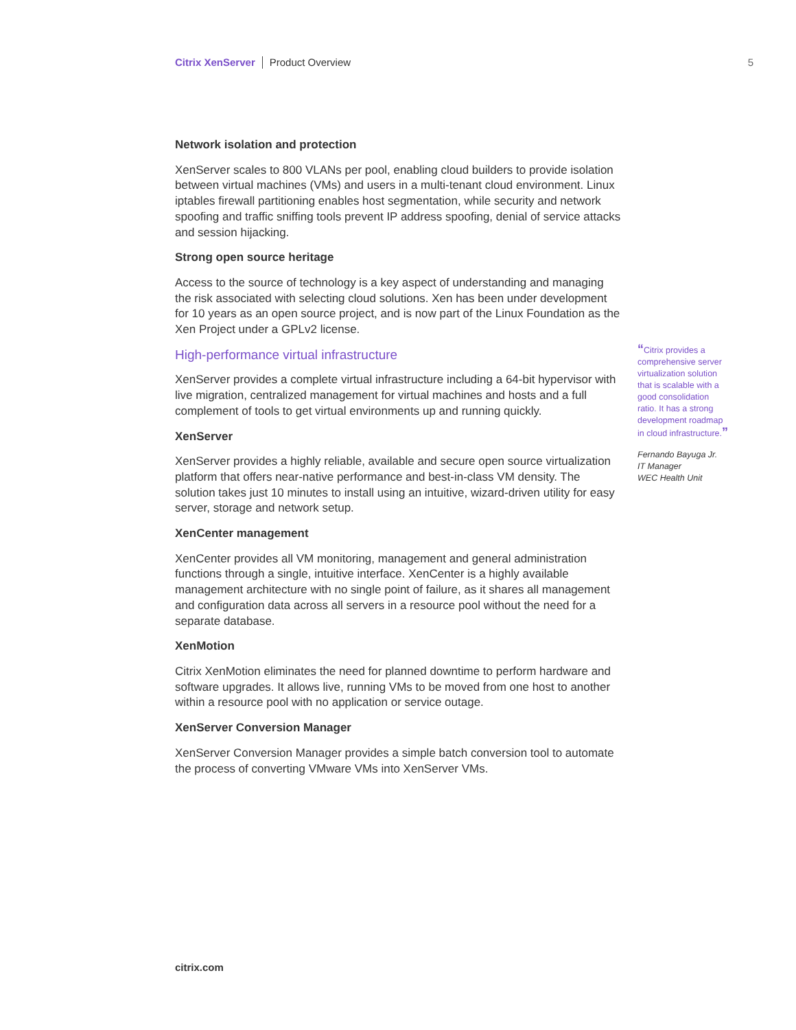Citrix XenServer Product Overview 5
Network isolation and protection
XenServer scales to 800 VLANs per pool, enabling cloud builders to provide isolation between virtual machines (VMs) and users in a multi-tenant cloud environment. Linux iptables firewall partitioning enables host segmentation, while security and network spoofing and traffic sniffing tools prevent IP address spoofing, denial of service attacks and session hijacking.
Strong open source heritage
Access to the source of technology is a key aspect of understanding and managing the risk associated with selecting cloud solutions. Xen has been under development for 10 years as an open source project, and is now part of the Linux Foundation as the Xen Project under a GPLv2 license.
High-performance virtual infrastructure
XenServer provides a complete virtual infrastructure including a 64-bit hypervisor with live migration, centralized management for virtual machines and hosts and a full complement of tools to get virtual environments up and running quickly.
XenServer
XenServer provides a highly reliable, available and secure open source virtualization platform that offers near-native performance and best-in-class VM density. The solution takes just 10 minutes to install using an intuitive, wizard-driven utility for easy server, storage and network setup.
XenCenter management
XenCenter provides all VM monitoring, management and general administration functions through a single, intuitive interface. XenCenter is a highly available management architecture with no single point of failure, as it shares all management and configuration data across all servers in a resource pool without the need for a separate database.
XenMotion
Citrix XenMotion eliminates the need for planned downtime to perform hardware and software upgrades. It allows live, running VMs to be moved from one host to another within a resource pool with no application or service outage.
XenServer Conversion Manager
XenServer Conversion Manager provides a simple batch conversion tool to automate the process of converting VMware VMs into XenServer VMs.
“Citrix provides a comprehensive server virtualization solution that is scalable with a good consolidation ratio. It has a strong development roadmap in cloud infrastructure.”
Fernando Bayuga Jr.
IT Manager
WEC Health Unit
citrix.com